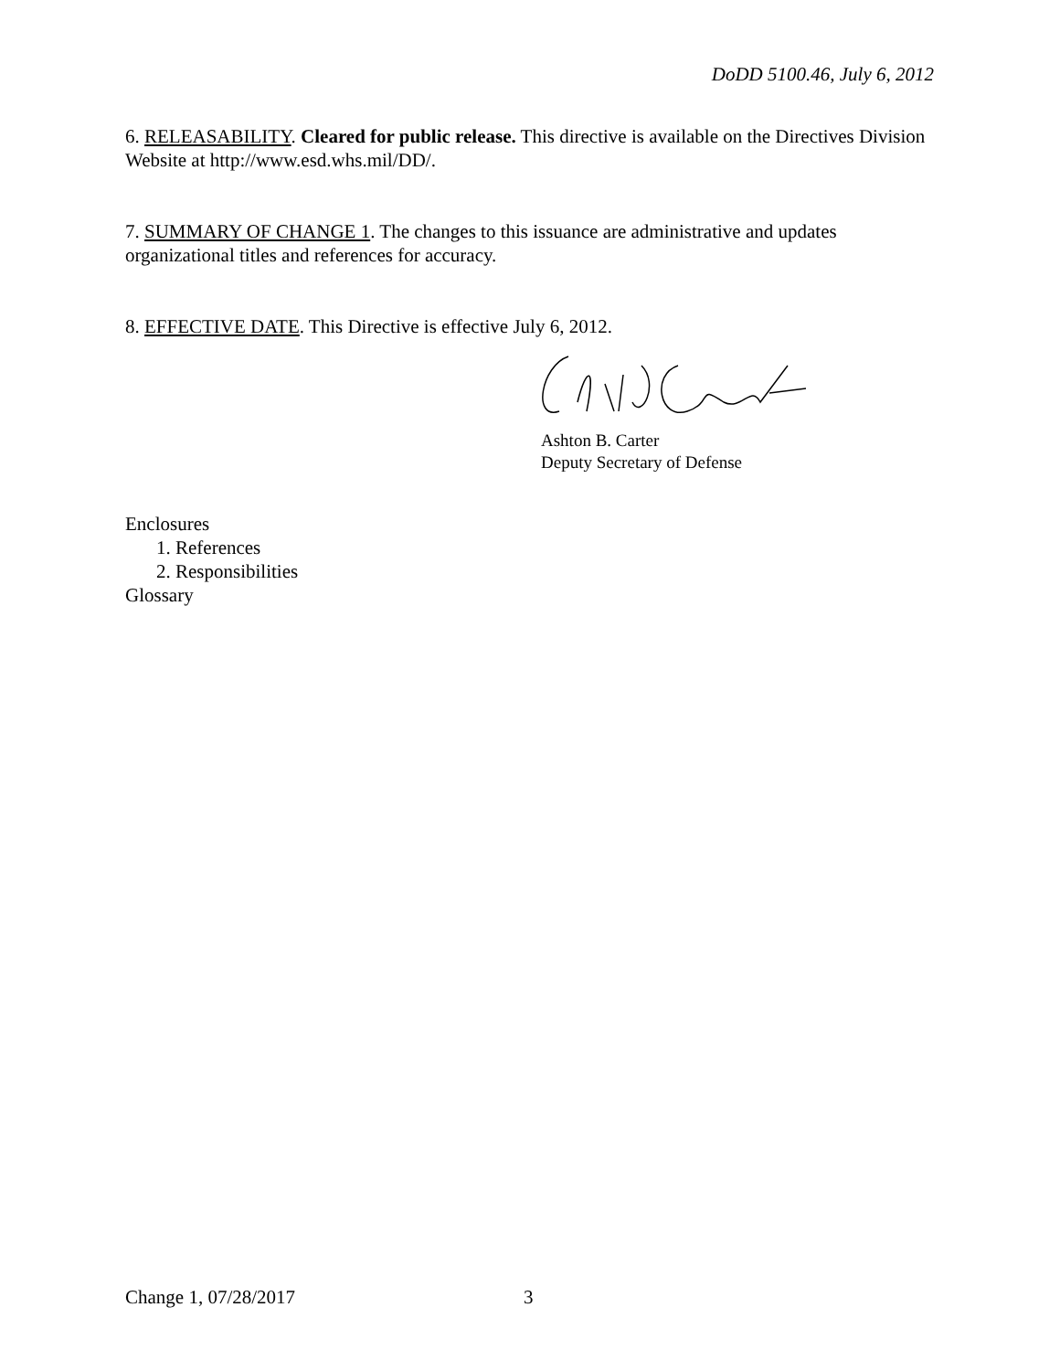DoDD 5100.46, July 6, 2012
6. RELEASABILITY. Cleared for public release. This directive is available on the Directives Division Website at http://www.esd.whs.mil/DD/.
7. SUMMARY OF CHANGE 1. The changes to this issuance are administrative and updates organizational titles and references for accuracy.
8. EFFECTIVE DATE. This Directive is effective July 6, 2012.
Ashton B. Carter
Deputy Secretary of Defense
Enclosures
1. References
2. Responsibilities
Glossary
Change 1, 07/28/2017 3